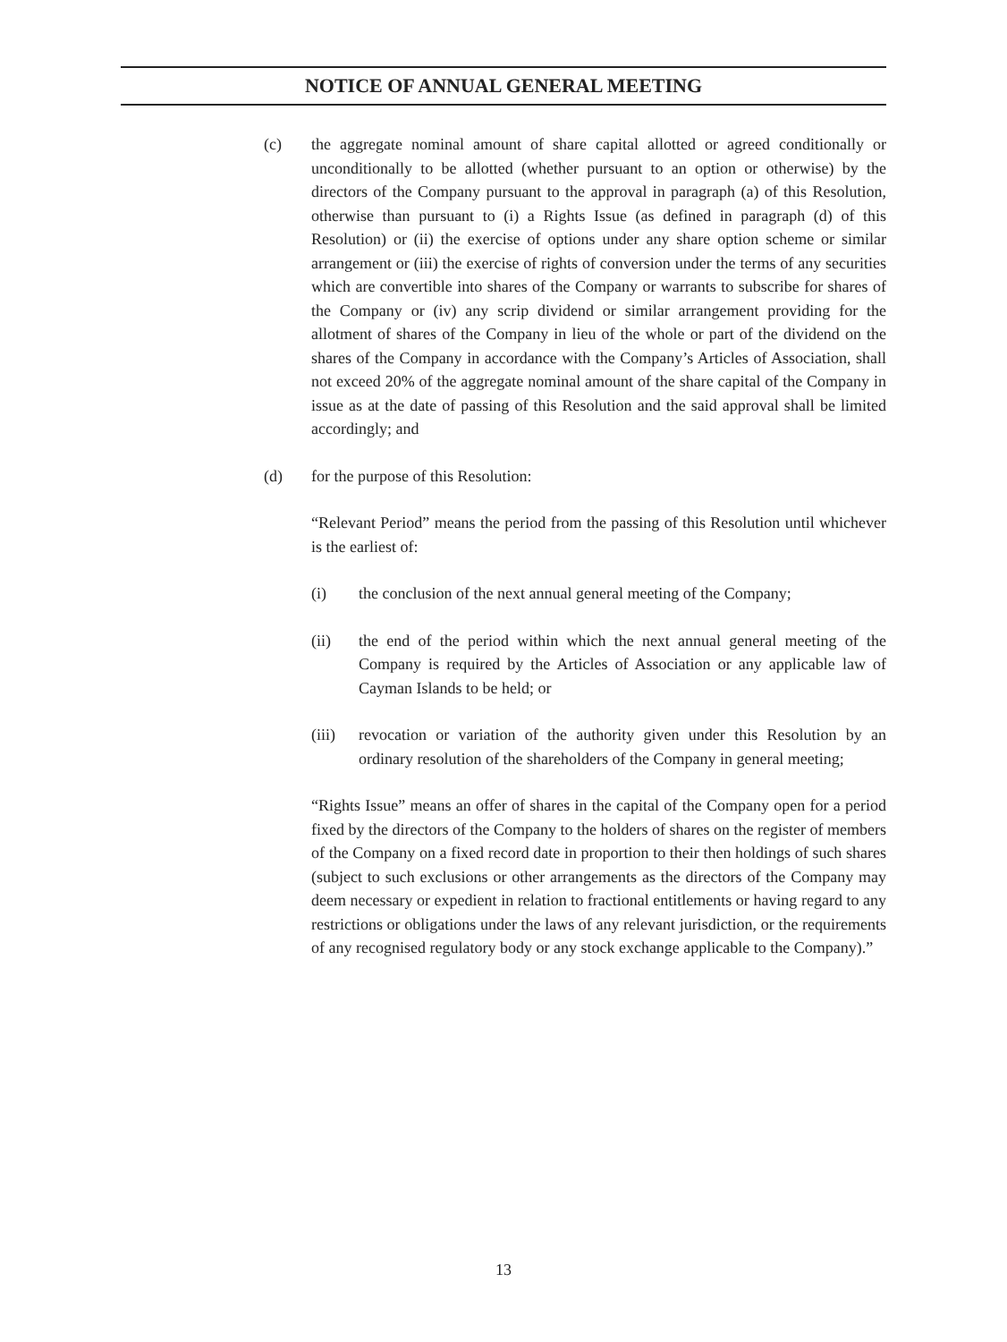NOTICE OF ANNUAL GENERAL MEETING
(c) the aggregate nominal amount of share capital allotted or agreed conditionally or unconditionally to be allotted (whether pursuant to an option or otherwise) by the directors of the Company pursuant to the approval in paragraph (a) of this Resolution, otherwise than pursuant to (i) a Rights Issue (as defined in paragraph (d) of this Resolution) or (ii) the exercise of options under any share option scheme or similar arrangement or (iii) the exercise of rights of conversion under the terms of any securities which are convertible into shares of the Company or warrants to subscribe for shares of the Company or (iv) any scrip dividend or similar arrangement providing for the allotment of shares of the Company in lieu of the whole or part of the dividend on the shares of the Company in accordance with the Company’s Articles of Association, shall not exceed 20% of the aggregate nominal amount of the share capital of the Company in issue as at the date of passing of this Resolution and the said approval shall be limited accordingly; and
(d) for the purpose of this Resolution:
“Relevant Period” means the period from the passing of this Resolution until whichever is the earliest of:
(i) the conclusion of the next annual general meeting of the Company;
(ii) the end of the period within which the next annual general meeting of the Company is required by the Articles of Association or any applicable law of Cayman Islands to be held; or
(iii)
revocation or variation of the authority given under this Resolution by an ordinary resolution of the shareholders of the Company in general meeting;
“Rights Issue” means an offer of shares in the capital of the Company open for a period fixed by the directors of the Company to the holders of shares on the register of members of the Company on a fixed record date in proportion to their then holdings of such shares (subject to such exclusions or other arrangements as the directors of the Company may deem necessary or expedient in relation to fractional entitlements or having regard to any restrictions or obligations under the laws of any relevant jurisdiction, or the requirements of any recognised regulatory body or any stock exchange applicable to the Company).”
13